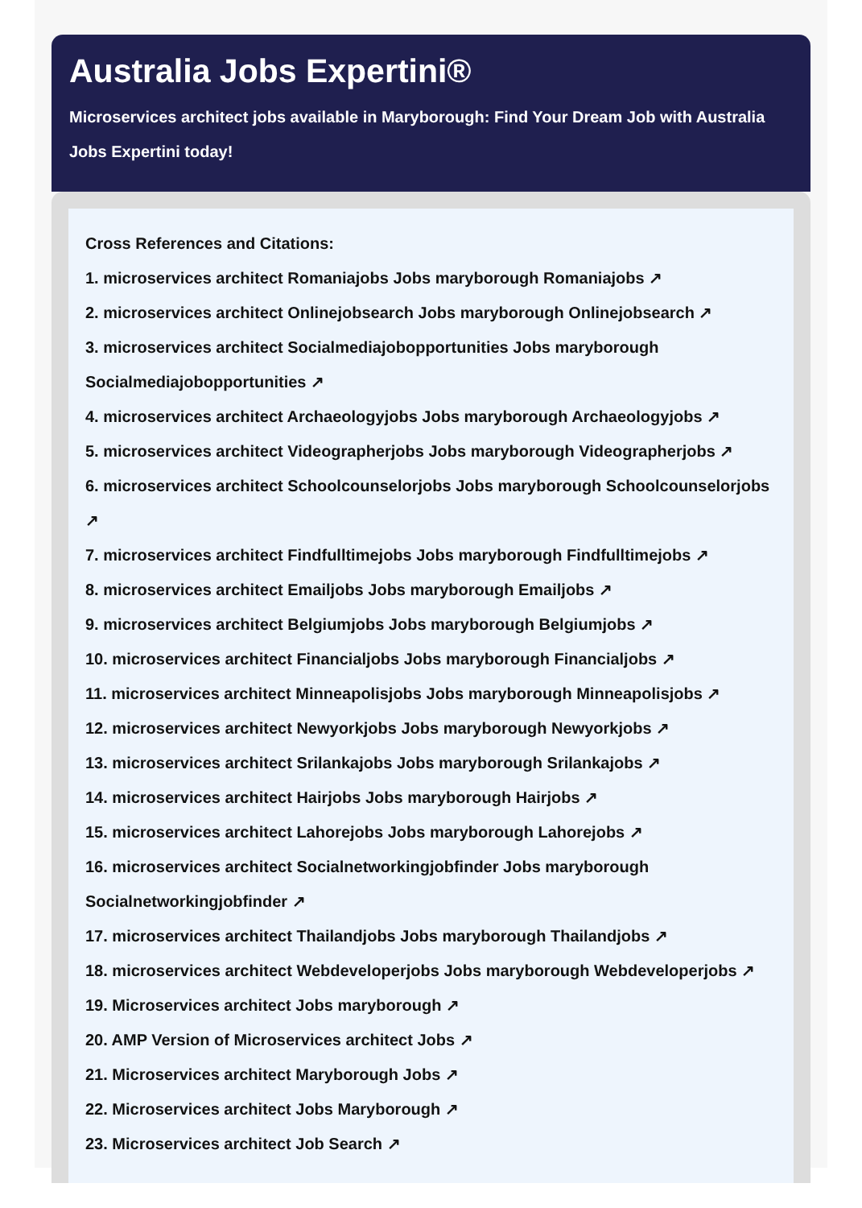Australia Jobs Expertini®
Microservices architect jobs available in Maryborough: Find Your Dream Job with Australia Jobs Expertini today!
Cross References and Citations:
1. microservices architect Romaniajobs Jobs maryborough Romaniajobs ↗
2. microservices architect Onlinejobsearch Jobs maryborough Onlinejobsearch ↗
3. microservices architect Socialmediajobopportunities Jobs maryborough Socialmediajobopportunities ↗
4. microservices architect Archaeologyjobs Jobs maryborough Archaeologyjobs ↗
5. microservices architect Videographerjobs Jobs maryborough Videographerjobs ↗
6. microservices architect Schoolcounselorjobs Jobs maryborough Schoolcounselorjobs ↗
7. microservices architect Findfulltimejobs Jobs maryborough Findfulltimejobs ↗
8. microservices architect Emailjobs Jobs maryborough Emailjobs ↗
9. microservices architect Belgiumjobs Jobs maryborough Belgiumjobs ↗
10. microservices architect Financialjobs Jobs maryborough Financialjobs ↗
11. microservices architect Minneapolisjobs Jobs maryborough Minneapolisjobs ↗
12. microservices architect Newyorkjobs Jobs maryborough Newyorkjobs ↗
13. microservices architect Srilankajobs Jobs maryborough Srilankajobs ↗
14. microservices architect Hairjobs Jobs maryborough Hairjobs ↗
15. microservices architect Lahorejobs Jobs maryborough Lahorejobs ↗
16. microservices architect Socialnetworkingjobfinder Jobs maryborough Socialnetworkingjobfinder ↗
17. microservices architect Thailandjobs Jobs maryborough Thailandjobs ↗
18. microservices architect Webdeveloperjobs Jobs maryborough Webdeveloperjobs ↗
19. Microservices architect Jobs maryborough ↗
20. AMP Version of Microservices architect Jobs ↗
21. Microservices architect Maryborough Jobs ↗
22. Microservices architect Jobs Maryborough ↗
23. Microservices architect Job Search ↗